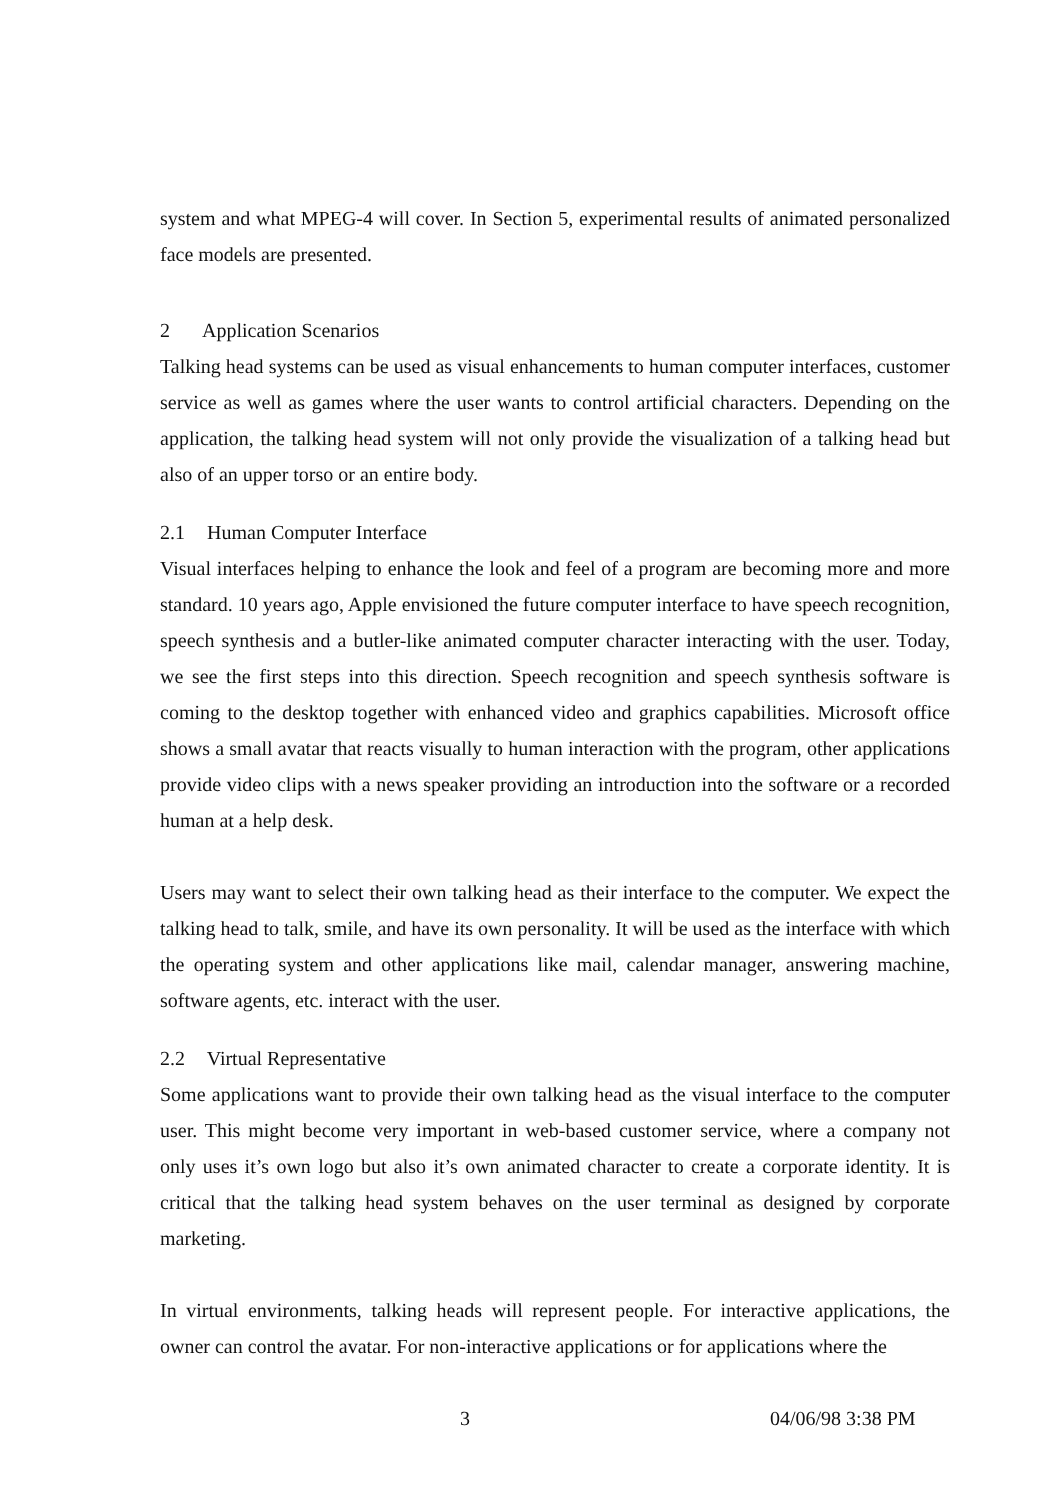system and what MPEG-4 will cover. In Section 5, experimental results of animated personalized face models are presented.
2 Application Scenarios
Talking head systems can be used as visual enhancements to human computer interfaces, customer service as well as games where the user wants to control artificial characters. Depending on the application, the talking head system will not only provide the visualization of a talking head but also of an upper torso or an entire body.
2.1 Human Computer Interface
Visual interfaces helping to enhance the look and feel of a program are becoming more and more standard. 10 years ago, Apple envisioned the future computer interface to have speech recognition, speech synthesis and a butler-like animated computer character interacting with the user. Today, we see the first steps into this direction. Speech recognition and speech synthesis software is coming to the desktop together with enhanced video and graphics capabilities. Microsoft office shows a small avatar that reacts visually to human interaction with the program, other applications provide video clips with a news speaker providing an introduction into the software or a recorded human at a help desk.
Users may want to select their own talking head as their interface to the computer. We expect the talking head to talk, smile, and have its own personality. It will be used as the interface with which the operating system and other applications like mail, calendar manager, answering machine, software agents, etc. interact with the user.
2.2 Virtual Representative
Some applications want to provide their own talking head as the visual interface to the computer user. This might become very important in web-based customer service, where a company not only uses it’s own logo but also it’s own animated character to create a corporate identity. It is critical that the talking head system behaves on the user terminal as designed by corporate marketing.
In virtual environments, talking heads will represent people. For interactive applications, the owner can control the avatar. For non-interactive applications or for applications where the
3 04/06/98 3:38 PM